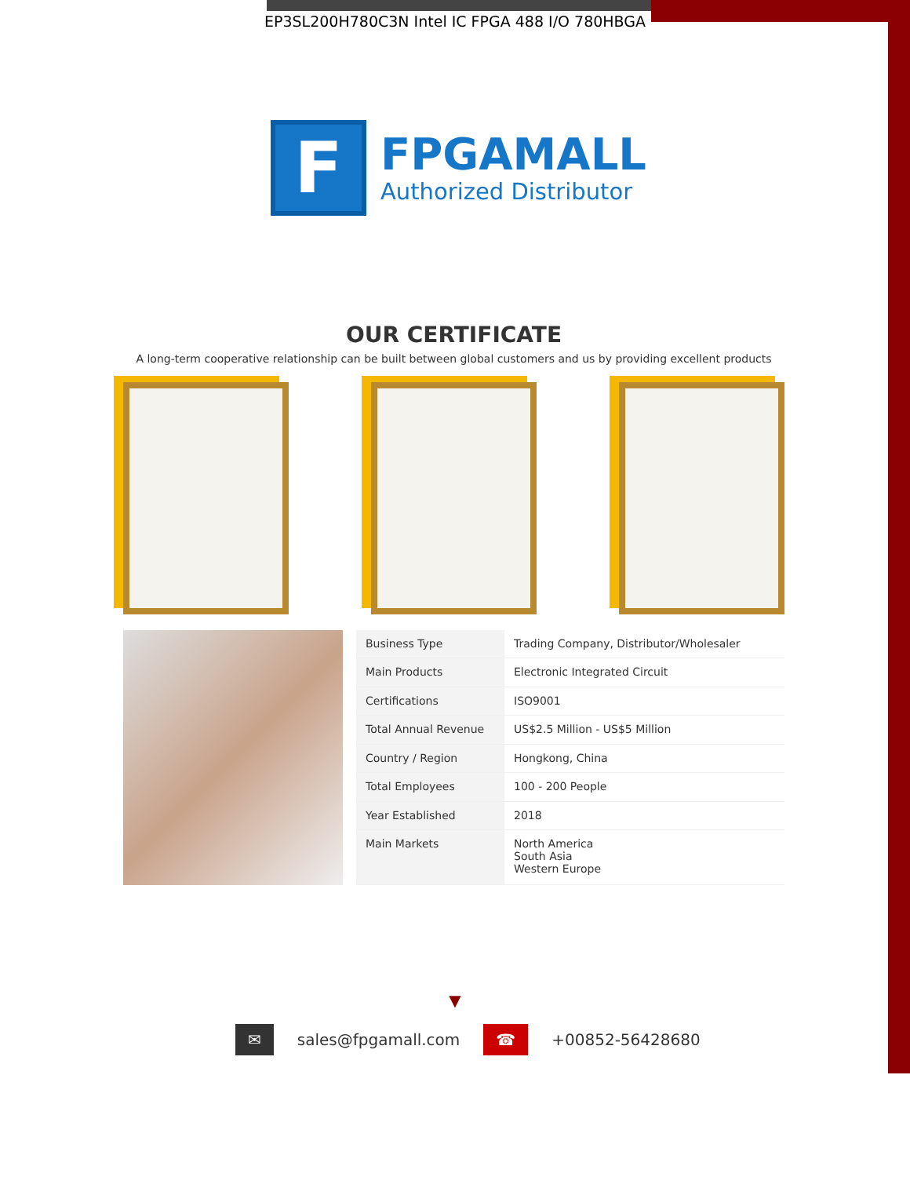EP3SL200H780C3N Intel IC FPGA 488 I/O 780HBGA
F
FPGAMALL
Authorized Distributor
OUR CERTIFICATE
A long-term cooperative relationship can be built between global customers and us by providing excellent products
| Business Type | Trading Company, Distributor/Wholesaler |
| Main Products | Electronic Integrated Circuit |
| Certifications | ISO9001 |
| Total Annual Revenue | US$2.5 Million - US$5 Million |
| Country / Region | Hongkong, China |
| Total Employees | 100 - 200 People |
| Year Established | 2018 |
| Main Markets | North America South Asia Western Europe |
▼
✉ sales@fpgamall.com ☎ +00852-56428680